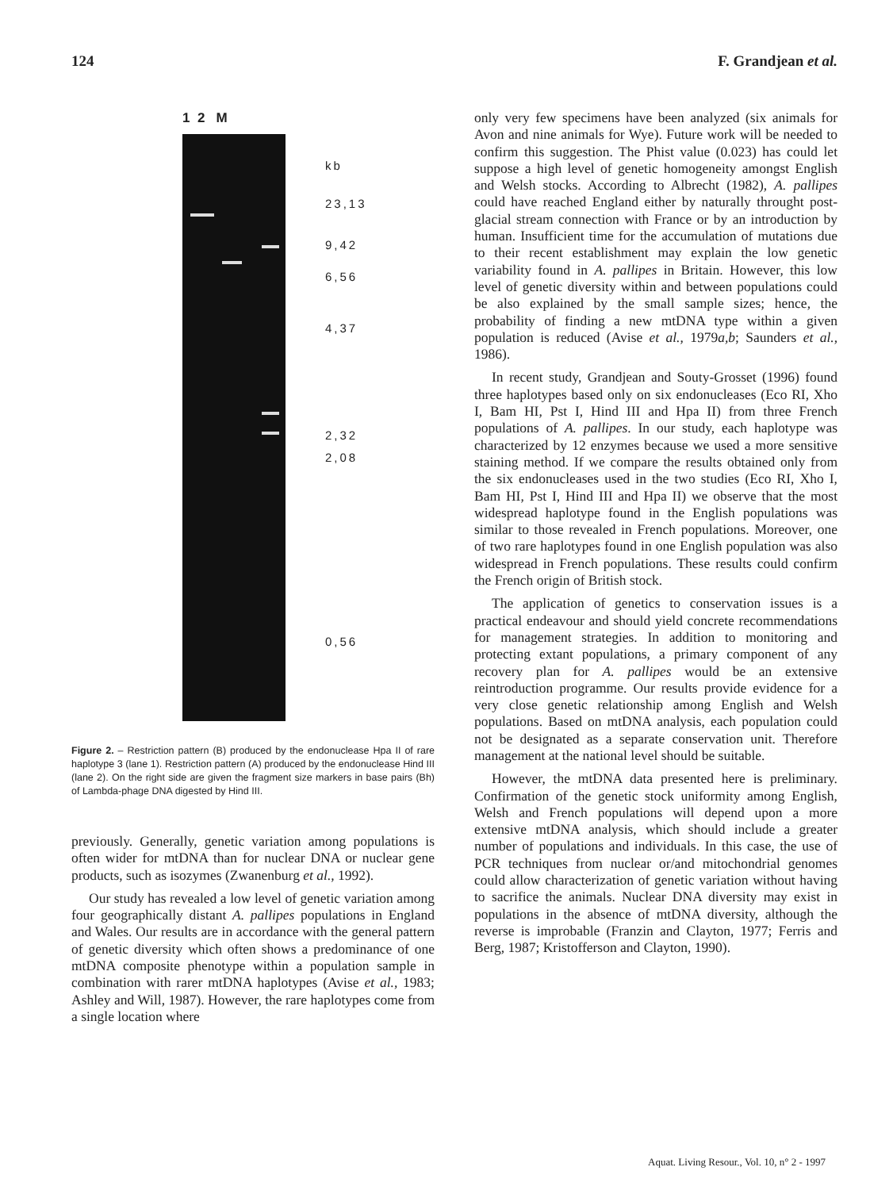124 F. Grandjean et al.
1 2 M
kb
23,13
9,42
6,56
4,37
2,32
2,08
0,56
Figure 2. – Restriction pattern (B) produced by the endonuclease Hpa II of rare haplotype 3 (lane 1). Restriction pattern (A) produced by the endonuclease Hind III (lane 2). On the right side are given the fragment size markers in base pairs (Bh) of Lambda-phage DNA digested by Hind III.
previously. Generally, genetic variation among populations is often wider for mtDNA than for nuclear DNA or nuclear gene products, such as isozymes (Zwanenburg et al., 1992).
Our study has revealed a low level of genetic variation among four geographically distant A. pallipes populations in England and Wales. Our results are in accordance with the general pattern of genetic diversity which often shows a predominance of one mtDNA composite phenotype within a population sample in combination with rarer mtDNA haplotypes (Avise et al., 1983; Ashley and Will, 1987). However, the rare haplotypes come from a single location where
only very few specimens have been analyzed (six animals for Avon and nine animals for Wye). Future work will be needed to confirm this suggestion. The Phist value (0.023) has could let suppose a high level of genetic homogeneity amongst English and Welsh stocks. According to Albrecht (1982), A. pallipes could have reached England either by naturally throught post-glacial stream connection with France or by an introduction by human. Insufficient time for the accumulation of mutations due to their recent establishment may explain the low genetic variability found in A. pallipes in Britain. However, this low level of genetic diversity within and between populations could be also explained by the small sample sizes; hence, the probability of finding a new mtDNA type within a given population is reduced (Avise et al., 1979a,b; Saunders et al., 1986).
In recent study, Grandjean and Souty-Grosset (1996) found three haplotypes based only on six endonucleases (Eco RI, Xho I, Bam HI, Pst I, Hind III and Hpa II) from three French populations of A. pallipes. In our study, each haplotype was characterized by 12 enzymes because we used a more sensitive staining method. If we compare the results obtained only from the six endonucleases used in the two studies (Eco RI, Xho I, Bam HI, Pst I, Hind III and Hpa II) we observe that the most widespread haplotype found in the English populations was similar to those revealed in French populations. Moreover, one of two rare haplotypes found in one English population was also widespread in French populations. These results could confirm the French origin of British stock.
The application of genetics to conservation issues is a practical endeavour and should yield concrete recommendations for management strategies. In addition to monitoring and protecting extant populations, a primary component of any recovery plan for A. pallipes would be an extensive reintroduction programme. Our results provide evidence for a very close genetic relationship among English and Welsh populations. Based on mtDNA analysis, each population could not be designated as a separate conservation unit. Therefore management at the national level should be suitable.
However, the mtDNA data presented here is preliminary. Confirmation of the genetic stock uniformity among English, Welsh and French populations will depend upon a more extensive mtDNA analysis, which should include a greater number of populations and individuals. In this case, the use of PCR techniques from nuclear or/and mitochondrial genomes could allow characterization of genetic variation without having to sacrifice the animals. Nuclear DNA diversity may exist in populations in the absence of mtDNA diversity, although the reverse is improbable (Franzin and Clayton, 1977; Ferris and Berg, 1987; Kristofferson and Clayton, 1990).
Aquat. Living Resour., Vol. 10, n° 2 - 1997